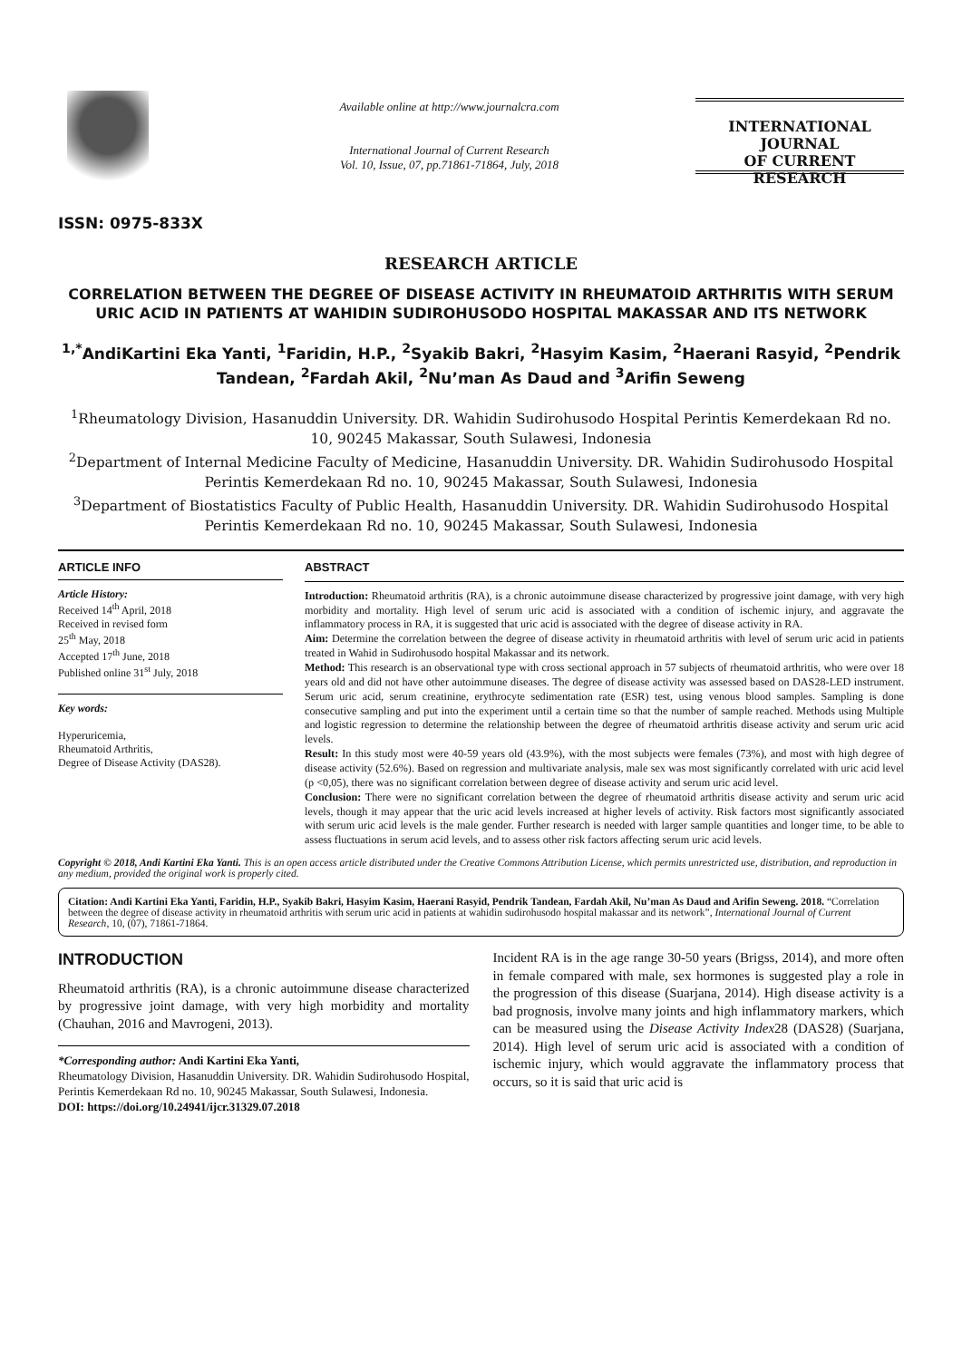ISSN: 0975-833X
Available online at http://www.journalcra.com
International Journal of Current Research
Vol. 10, Issue, 07, pp.71861-71864, July, 2018
INTERNATIONAL JOURNAL
OF CURRENT RESEARCH
RESEARCH ARTICLE
CORRELATION BETWEEN THE DEGREE OF DISEASE ACTIVITY IN RHEUMATOID ARTHRITIS WITH SERUM URIC ACID IN PATIENTS AT WAHIDIN SUDIROHUSODO HOSPITAL MAKASSAR AND ITS NETWORK
<sup>1,*</sup>AndiKartini Eka Yanti, <sup>1</sup>Faridin, H.P., <sup>2</sup>Syakib Bakri, <sup>2</sup>Hasyim Kasim, <sup>2</sup>Haerani Rasyid, <sup>2</sup>Pendrik Tandean, <sup>2</sup>Fardah Akil, <sup>2</sup>Nu’man As Daud and <sup>3</sup>Arifin Seweng
<sup>1</sup> Rheumatology Division, Hasanuddin University. DR. Wahidin Sudirohusodo Hospital Perintis Kemerdekaan Rd no. 10, 90245 Makassar, South Sulawesi, Indonesia
<sup>2</sup> Department of Internal Medicine Faculty of Medicine, Hasanuddin University. DR. Wahidin Sudirohusodo Hospital Perintis Kemerdekaan Rd no. 10, 90245 Makassar, South Sulawesi, Indonesia
<sup>3</sup> Department of Biostatistics Faculty of Public Health, Hasanuddin University. DR. Wahidin Sudirohusodo Hospital Perintis Kemerdekaan Rd no. 10, 90245 Makassar, South Sulawesi, Indonesia
ARTICLE INFO
Article History:
Received 14<sup>th</sup> April, 2018
Received in revised form
25<sup>th</sup> May, 2018
Accepted 17<sup>th</sup> June, 2018
Published online 31<sup>st</sup> July, 2018
Key words:
Hyperuricemia,
Rheumatoid Arthritis,
Degree of Disease Activity (DAS28).
ABSTRACT
Introduction: Rheumatoid arthritis (RA), is a chronic autoimmune disease characterized by progressive joint damage, with very high morbidity and mortality. High level of serum uric acid is associated with a condition of ischemic injury, and aggravate the inflammatory process in RA, it is suggested that uric acid is associated with the degree of disease activity in RA.
Aim: Determine the correlation between the degree of disease activity in rheumatoid arthritis with level of serum uric acid in patients treated in Wahid in Sudirohusodo hospital Makassar and its network.
Method: This research is an observational type with cross sectional approach in 57 subjects of rheumatoid arthritis, who were over 18 years old and did not have other autoimmune diseases. The degree of disease activity was assessed based on DAS28-LED instrument. Serum uric acid, serum creatinine, erythrocyte sedimentation rate (ESR) test, using venous blood samples. Sampling is done consecutive sampling and put into the experiment until a certain time so that the number of sample reached. Methods using Multiple and logistic regression to determine the relationship between the degree of rheumatoid arthritis disease activity and serum uric acid levels.
Result: In this study most were 40-59 years old (43.9%), with the most subjects were females (73%), and most with high degree of disease activity (52.6%). Based on regression and multivariate analysis, male sex was most significantly correlated with uric acid level (p <0,05), there was no significant correlation between degree of disease activity and serum uric acid level.
Conclusion: There were no significant correlation between the degree of rheumatoid arthritis disease activity and serum uric acid levels, though it may appear that the uric acid levels increased at higher levels of activity. Risk factors most significantly associated with serum uric acid levels is the male gender. Further research is needed with larger sample quantities and longer time, to be able to assess fluctuations in serum acid levels, and to assess other risk factors affecting serum uric acid levels.
Copyright © 2018, Andi Kartini Eka Yanti. This is an open access article distributed under the Creative Commons Attribution License, which permits unrestricted use, distribution, and reproduction in any medium, provided the original work is properly cited.
Citation: Andi Kartini Eka Yanti, Faridin, H.P., Syakib Bakri, Hasyim Kasim, Haerani Rasyid, Pendrik Tandean, Fardah Akil, Nu’man As Daud and Arifin Seweng. 2018. “Correlation between the degree of disease activity in rheumatoid arthritis with serum uric acid in patients at wahidin sudirohusodo hospital makassar and its network”, International Journal of Current Research, 10, (07), 71861-71864.
INTRODUCTION
Rheumatoid arthritis (RA), is a chronic autoimmune disease characterized by progressive joint damage, with very high morbidity and mortality (Chauhan, 2016 and Mavrogeni, 2013).
*Corresponding author: Andi Kartini Eka Yanti,
Rheumatology Division, Hasanuddin University. DR. Wahidin Sudirohusodo Hospital, Perintis Kemerdekaan Rd no. 10, 90245 Makassar, South Sulawesi, Indonesia.
DOI: https://doi.org/10.24941/ijcr.31329.07.2018
Incident RA is in the age range 30-50 years (Brigss, 2014), and more often in female compared with male, sex hormones is suggested play a role in the progression of this disease (Suarjana, 2014). High disease activity is a bad prognosis, involve many joints and high inflammatory markers, which can be measured using the Disease Activity Index28 (DAS28) (Suarjana, 2014). High level of serum uric acid is associated with a condition of ischemic injury, which would aggravate the inflammatory process that occurs, so it is said that uric acid is